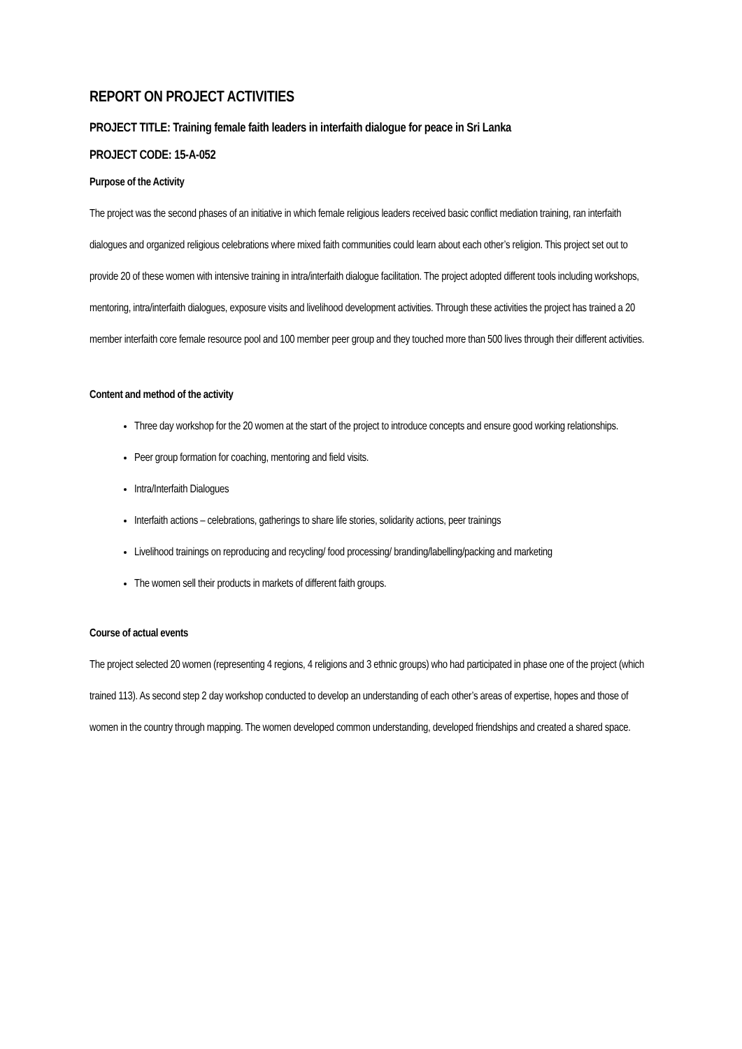REPORT ON PROJECT ACTIVITIES
PROJECT TITLE: Training female faith leaders in interfaith dialogue for peace in Sri Lanka
PROJECT CODE: 15-A-052
Purpose of the Activity
The project was the second phases of an initiative in which female religious leaders received basic conflict mediation training, ran interfaith dialogues and organized religious celebrations where mixed faith communities could learn about each other’s religion. This project set out to provide 20 of these women with intensive training in intra/interfaith dialogue facilitation. The project adopted different tools including workshops, mentoring, intra/interfaith dialogues, exposure visits and livelihood development activities. Through these activities the project has trained a 20 member interfaith core female resource pool and 100 member peer group and they touched more than 500 lives through their different activities.
Content and method of the activity
Three day workshop for the 20 women at the start of the project to introduce concepts and ensure good working relationships.
Peer group formation for coaching, mentoring and field visits.
Intra/Interfaith Dialogues
Interfaith actions – celebrations, gatherings to share life stories, solidarity actions, peer trainings
Livelihood trainings on reproducing and recycling/ food processing/ branding/labelling/packing and marketing
The women sell their products in markets of different faith groups.
Course of actual events
The project selected 20 women (representing 4 regions, 4 religions and 3 ethnic groups) who had participated in phase one of the project (which trained 113). As second step 2 day workshop conducted to develop an understanding of each other’s areas of expertise, hopes and those of women in the country through mapping. The women developed common understanding, developed friendships and created a shared space.